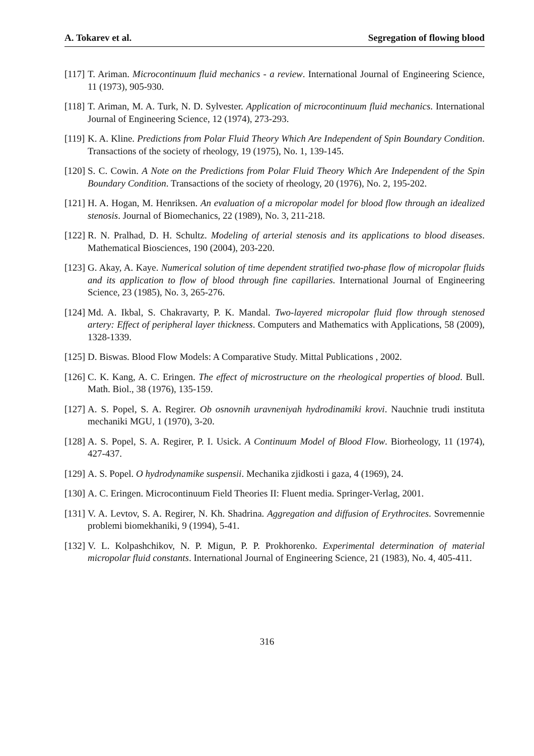A. Tokarev et al. Segregation of flowing blood
[117] T. Ariman. Microcontinuum fluid mechanics - a review. International Journal of Engineering Science, 11 (1973), 905-930.
[118] T. Ariman, M. A. Turk, N. D. Sylvester. Application of microcontinuum fluid mechanics. International Journal of Engineering Science, 12 (1974), 273-293.
[119] K. A. Kline. Predictions from Polar Fluid Theory Which Are Independent of Spin Boundary Condition. Transactions of the society of rheology, 19 (1975), No. 1, 139-145.
[120] S. C. Cowin. A Note on the Predictions from Polar Fluid Theory Which Are Independent of the Spin Boundary Condition. Transactions of the society of rheology, 20 (1976), No. 2, 195-202.
[121] H. A. Hogan, M. Henriksen. An evaluation of a micropolar model for blood flow through an idealized stenosis. Journal of Biomechanics, 22 (1989), No. 3, 211-218.
[122] R. N. Pralhad, D. H. Schultz. Modeling of arterial stenosis and its applications to blood diseases. Mathematical Biosciences, 190 (2004), 203-220.
[123] G. Akay, A. Kaye. Numerical solution of time dependent stratified two-phase flow of micropolar fluids and its application to flow of blood through fine capillaries. International Journal of Engineering Science, 23 (1985), No. 3, 265-276.
[124] Md. A. Ikbal, S. Chakravarty, P. K. Mandal. Two-layered micropolar fluid flow through stenosed artery: Effect of peripheral layer thickness. Computers and Mathematics with Applications, 58 (2009), 1328-1339.
[125] D. Biswas. Blood Flow Models: A Comparative Study. Mittal Publications , 2002.
[126] C. K. Kang, A. C. Eringen. The effect of microstructure on the rheological properties of blood. Bull. Math. Biol., 38 (1976), 135-159.
[127] A. S. Popel, S. A. Regirer. Ob osnovnih uravneniyah hydrodinamiki krovi. Nauchnie trudi instituta mechaniki MGU, 1 (1970), 3-20.
[128] A. S. Popel, S. A. Regirer, P. I. Usick. A Continuum Model of Blood Flow. Biorheology, 11 (1974), 427-437.
[129] A. S. Popel. O hydrodynamike suspensii. Mechanika zjidkosti i gaza, 4 (1969), 24.
[130] A. C. Eringen. Microcontinuum Field Theories II: Fluent media. Springer-Verlag, 2001.
[131] V. A. Levtov, S. A. Regirer, N. Kh. Shadrina. Aggregation and diffusion of Erythrocites. Sovremennie problemi biomekhaniki, 9 (1994), 5-41.
[132] V. L. Kolpashchikov, N. P. Migun, P. P. Prokhorenko. Experimental determination of material micropolar fluid constants. International Journal of Engineering Science, 21 (1983), No. 4, 405-411.
316